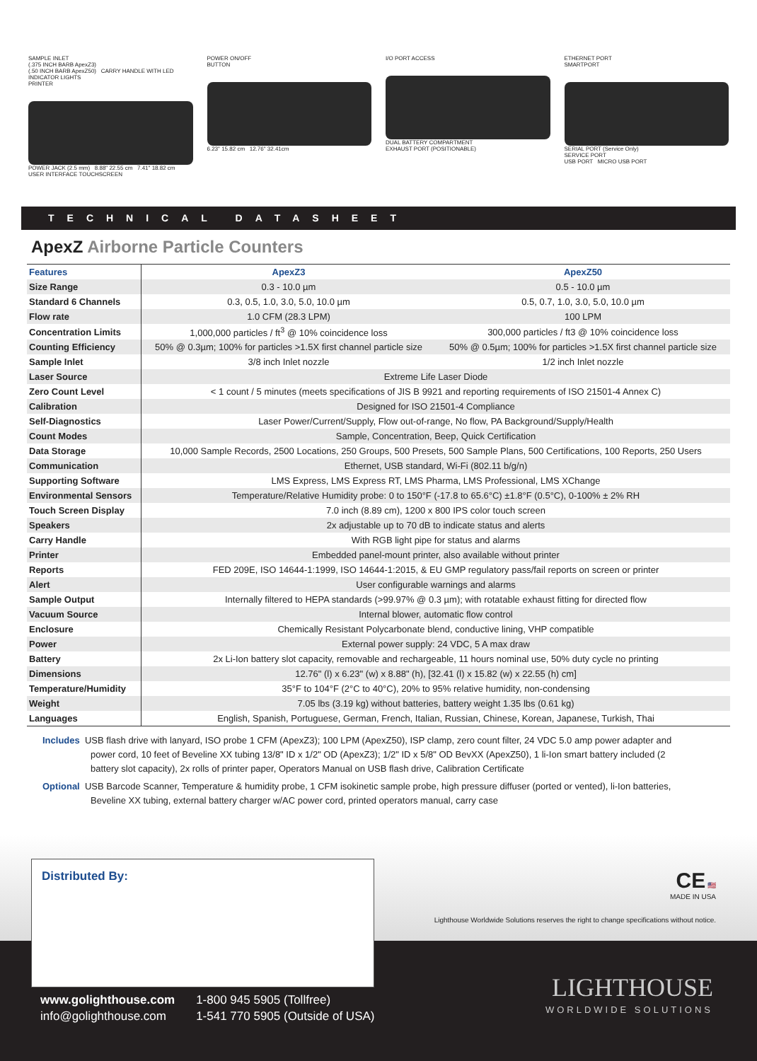SAMPLE INLET
(.375 INCH BARB ApexZ3)
(.50 INCH BARB ApexZ50) CARRY HANDLE WITH LED INDICATOR LIGHTS
PRINTER
POWER JACK (2.5 mm) 8.88" 22.55 cm 7.41" 18.82 cm
USER INTERFACE TOUCHSCREEN
POWER ON/OFF
BUTTON
6.23" 15.82 cm 12.76" 32.41cm
I/O PORT ACCESS
DUAL BATTERY COMPARTMENT
EXHAUST PORT (POSITIONABLE)
ETHERNET PORT
SMARTPORT
SERIAL PORT (Service Only)
SERVICE PORT
USB PORT MICRO USB PORT
TECHNICAL DATASHEET
ApexZ Airborne Particle Counters
| Features | ApexZ3 | ApexZ50 |
| --- | --- | --- |
| Size Range | 0.3 - 10.0 µm | 0.5 - 10.0 µm |
| Standard 6 Channels | 0.3, 0.5, 1.0, 3.0, 5.0, 10.0 µm | 0.5, 0.7, 1.0, 3.0, 5.0, 10.0 µm |
| Flow rate | 1.0 CFM (28.3 LPM) | 100 LPM |
| Concentration Limits | 1,000,000 particles / ft<sup>3</sup> @ 10% coincidence loss | 300,000 particles / ft3 @ 10% coincidence loss |
| Counting Efficiency | 50% @ 0.3µm; 100% for particles >1.5X first channel particle size | 50% @ 0.5µm; 100% for particles >1.5X first channel particle size |
| Sample Inlet | 3/8 inch Inlet nozzle | 1/2 inch Inlet nozzle |
| Laser Source | Extreme Life Laser Diode | |
| Zero Count Level | < 1 count / 5 minutes (meets specifications of JIS B 9921 and reporting requirements of ISO 21501-4 Annex C) | |
| Calibration | Designed for ISO 21501-4 Compliance | |
| Self-Diagnostics | Laser Power/Current/Supply, Flow out-of-range, No flow, PA Background/Supply/Health | |
| Count Modes | Sample, Concentration, Beep, Quick Certification | |
| Data Storage | 10,000 Sample Records, 2500 Locations, 250 Groups, 500 Presets, 500 Sample Plans, 500 Certifications, 100 Reports, 250 Users | |
| Communication | Ethernet, USB standard, Wi-Fi (802.11 b/g/n) | |
| Supporting Software | LMS Express, LMS Express RT, LMS Pharma, LMS Professional, LMS XChange | |
| Environmental Sensors | Temperature/Relative Humidity probe: 0 to 150°F (-17.8 to 65.6°C) ±1.8°F (0.5°C), 0-100% ± 2% RH | |
| Touch Screen Display | 7.0 inch (8.89 cm), 1200 x 800 IPS color touch screen | |
| Speakers | 2x adjustable up to 70 dB to indicate status and alerts | |
| Carry Handle | With RGB light pipe for status and alarms | |
| Printer | Embedded panel-mount printer, also available without printer | |
| Reports | FED 209E, ISO 14644-1:1999, ISO 14644-1:2015, & EU GMP regulatory pass/fail reports on screen or printer | |
| Alert | User configurable warnings and alarms | |
| Sample Output | Internally filtered to HEPA standards (>99.97% @ 0.3 µm); with rotatable exhaust fitting for directed flow | |
| Vacuum Source | Internal blower, automatic flow control | |
| Enclosure | Chemically Resistant Polycarbonate blend, conductive lining, VHP compatible | |
| Power | External power supply: 24 VDC, 5 A max draw | |
| Battery | 2x Li-Ion battery slot capacity, removable and rechargeable, 11 hours nominal use, 50% duty cycle no printing | |
| Dimensions | 12.76" (l) x 6.23" (w) x 8.88" (h), [32.41 (l) x 15.82 (w) x 22.55 (h) cm] | |
| Temperature/Humidity | 35°F to 104°F (2°C to 40°C), 20% to 95% relative humidity, non-condensing | |
| Weight | 7.05 lbs (3.19 kg) without batteries, battery weight 1.35 lbs (0.61 kg) | |
| Languages | English, Spanish, Portuguese, German, French, Italian, Russian, Chinese, Korean, Japanese, Turkish, Thai | |
Includes USB flash drive with lanyard, ISO probe 1 CFM (ApexZ3); 100 LPM (ApexZ50), ISP clamp, zero count filter, 24 VDC 5.0 amp power adapter and power cord, 10 feet of Beveline XX tubing 13/8" ID x 1/2" OD (ApexZ3); 1/2" ID x 5/8" OD BevXX (ApexZ50), 1 li-Ion smart battery included (2 battery slot capacity), 2x rolls of printer paper, Operators Manual on USB flash drive, Calibration Certificate
Optional USB Barcode Scanner, Temperature & humidity probe, 1 CFM isokinetic sample probe, high pressure diffuser (ported or vented), li-Ion batteries, Beveline XX tubing, external battery charger w/AC power cord, printed operators manual, carry case
Distributed By:
CE 🇺🇸
MADE IN USA
Lighthouse Worldwide Solutions reserves the right to change specifications without notice.
www.golighthouse.com
info@golighthouse.com
1-800 945 5905 (Tollfree)
1-541 770 5905 (Outside of USA)
LIGHTHOUSE
WORLDWIDE SOLUTIONS